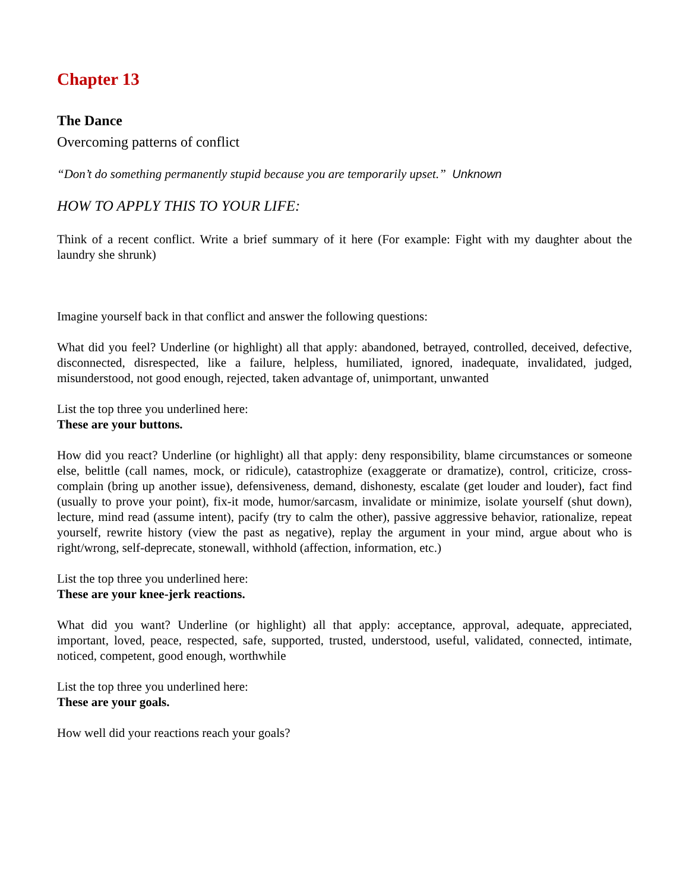Chapter 13
The Dance
Overcoming patterns of conflict
“Don’t do something permanently stupid because you are temporarily upset.” Unknown
HOW TO APPLY THIS TO YOUR LIFE:
Think of a recent conflict. Write a brief summary of it here (For example: Fight with my daughter about the laundry she shrunk)
Imagine yourself back in that conflict and answer the following questions:
What did you feel? Underline (or highlight) all that apply: abandoned, betrayed, controlled, deceived, defective, disconnected, disrespected, like a failure, helpless, humiliated, ignored, inadequate, invalidated, judged, misunderstood, not good enough, rejected, taken advantage of, unimportant, unwanted
List the top three you underlined here:
These are your buttons.
How did you react? Underline (or highlight) all that apply: deny responsibility, blame circumstances or someone else, belittle (call names, mock, or ridicule), catastrophize (exaggerate or dramatize), control, criticize, cross-complain (bring up another issue), defensiveness, demand, dishonesty, escalate (get louder and louder), fact find (usually to prove your point), fix-it mode, humor/sarcasm, invalidate or minimize, isolate yourself (shut down), lecture, mind read (assume intent), pacify (try to calm the other), passive aggressive behavior, rationalize, repeat yourself, rewrite history (view the past as negative), replay the argument in your mind, argue about who is right/wrong, self-deprecate, stonewall, withhold (affection, information, etc.)
List the top three you underlined here:
These are your knee-jerk reactions.
What did you want? Underline (or highlight) all that apply: acceptance, approval, adequate, appreciated, important, loved, peace, respected, safe, supported, trusted, understood, useful, validated, connected, intimate, noticed, competent, good enough, worthwhile
List the top three you underlined here:
These are your goals.
How well did your reactions reach your goals?